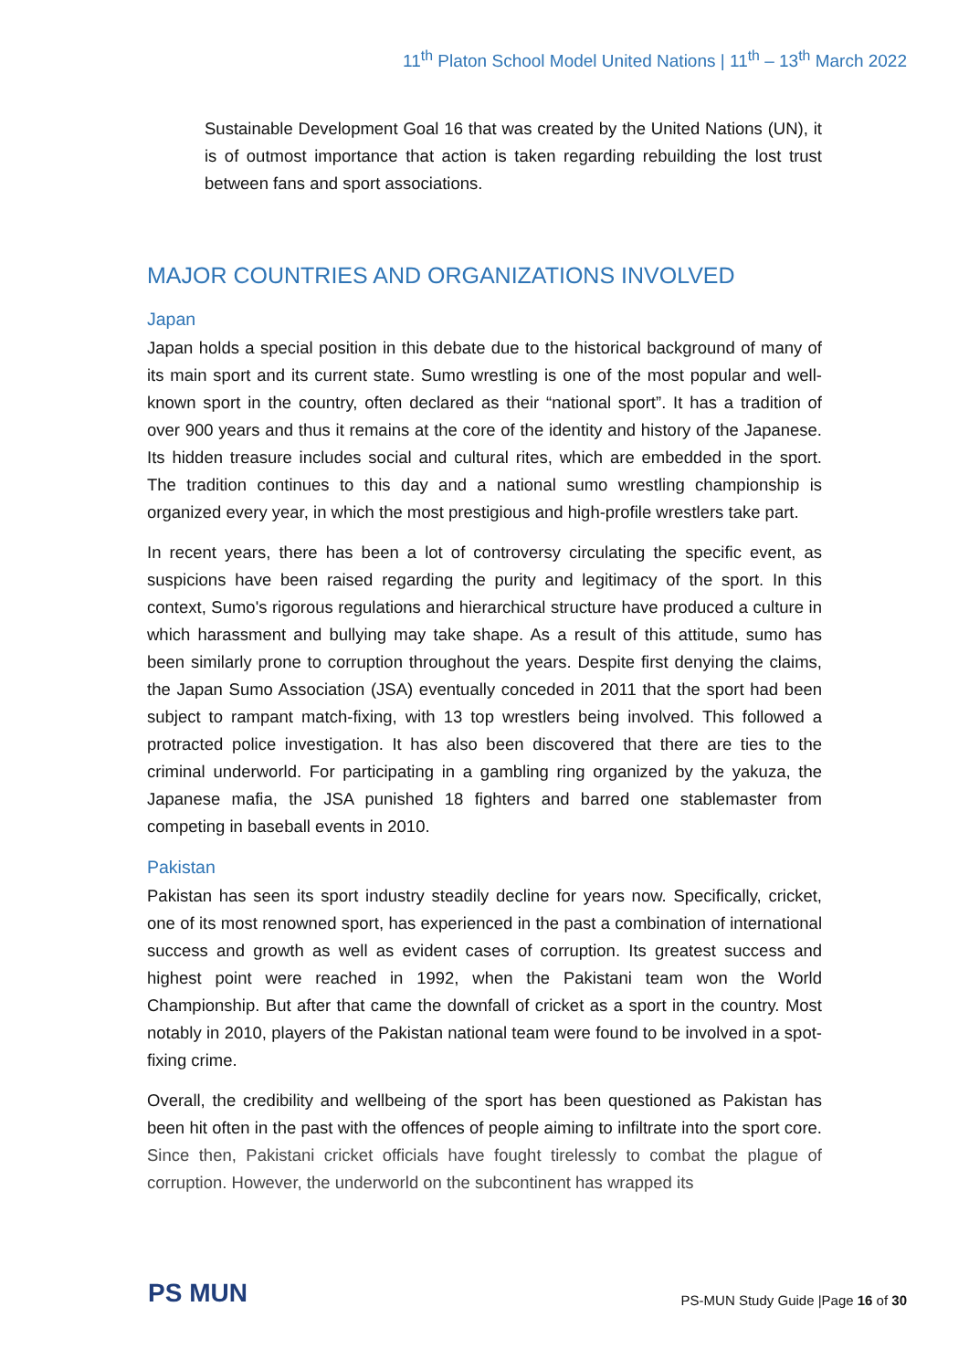11<sup>th</sup> Platon School Model United Nations | 11<sup>th</sup> – 13<sup>th</sup> March 2022
Sustainable Development Goal 16 that was created by the United Nations (UN), it is of outmost importance that action is taken regarding rebuilding the lost trust between fans and sport associations.
MAJOR COUNTRIES AND ORGANIZATIONS INVOLVED
Japan
Japan holds a special position in this debate due to the historical background of many of its main sport and its current state. Sumo wrestling is one of the most popular and well-known sport in the country, often declared as their “national sport”. It has a tradition of over 900 years and thus it remains at the core of the identity and history of the Japanese. Its hidden treasure includes social and cultural rites, which are embedded in the sport. The tradition continues to this day and a national sumo wrestling championship is organized every year, in which the most prestigious and high-profile wrestlers take part.
In recent years, there has been a lot of controversy circulating the specific event, as suspicions have been raised regarding the purity and legitimacy of the sport. In this context, Sumo's rigorous regulations and hierarchical structure have produced a culture in which harassment and bullying may take shape. As a result of this attitude, sumo has been similarly prone to corruption throughout the years. Despite first denying the claims, the Japan Sumo Association (JSA) eventually conceded in 2011 that the sport had been subject to rampant match-fixing, with 13 top wrestlers being involved. This followed a protracted police investigation. It has also been discovered that there are ties to the criminal underworld. For participating in a gambling ring organized by the yakuza, the Japanese mafia, the JSA punished 18 fighters and barred one stablemaster from competing in baseball events in 2010.
Pakistan
Pakistan has seen its sport industry steadily decline for years now. Specifically, cricket, one of its most renowned sport, has experienced in the past a combination of international success and growth as well as evident cases of corruption. Its greatest success and highest point were reached in 1992, when the Pakistani team won the World Championship. But after that came the downfall of cricket as a sport in the country. Most notably in 2010, players of the Pakistan national team were found to be involved in a spot-fixing crime.
Overall, the credibility and wellbeing of the sport has been questioned as Pakistan has been hit often in the past with the offences of people aiming to infiltrate into the sport core. Since then, Pakistani cricket officials have fought tirelessly to combat the plague of corruption. However, the underworld on the subcontinent has wrapped its
PS MUN
PS-MUN Study Guide |Page 16 of 30